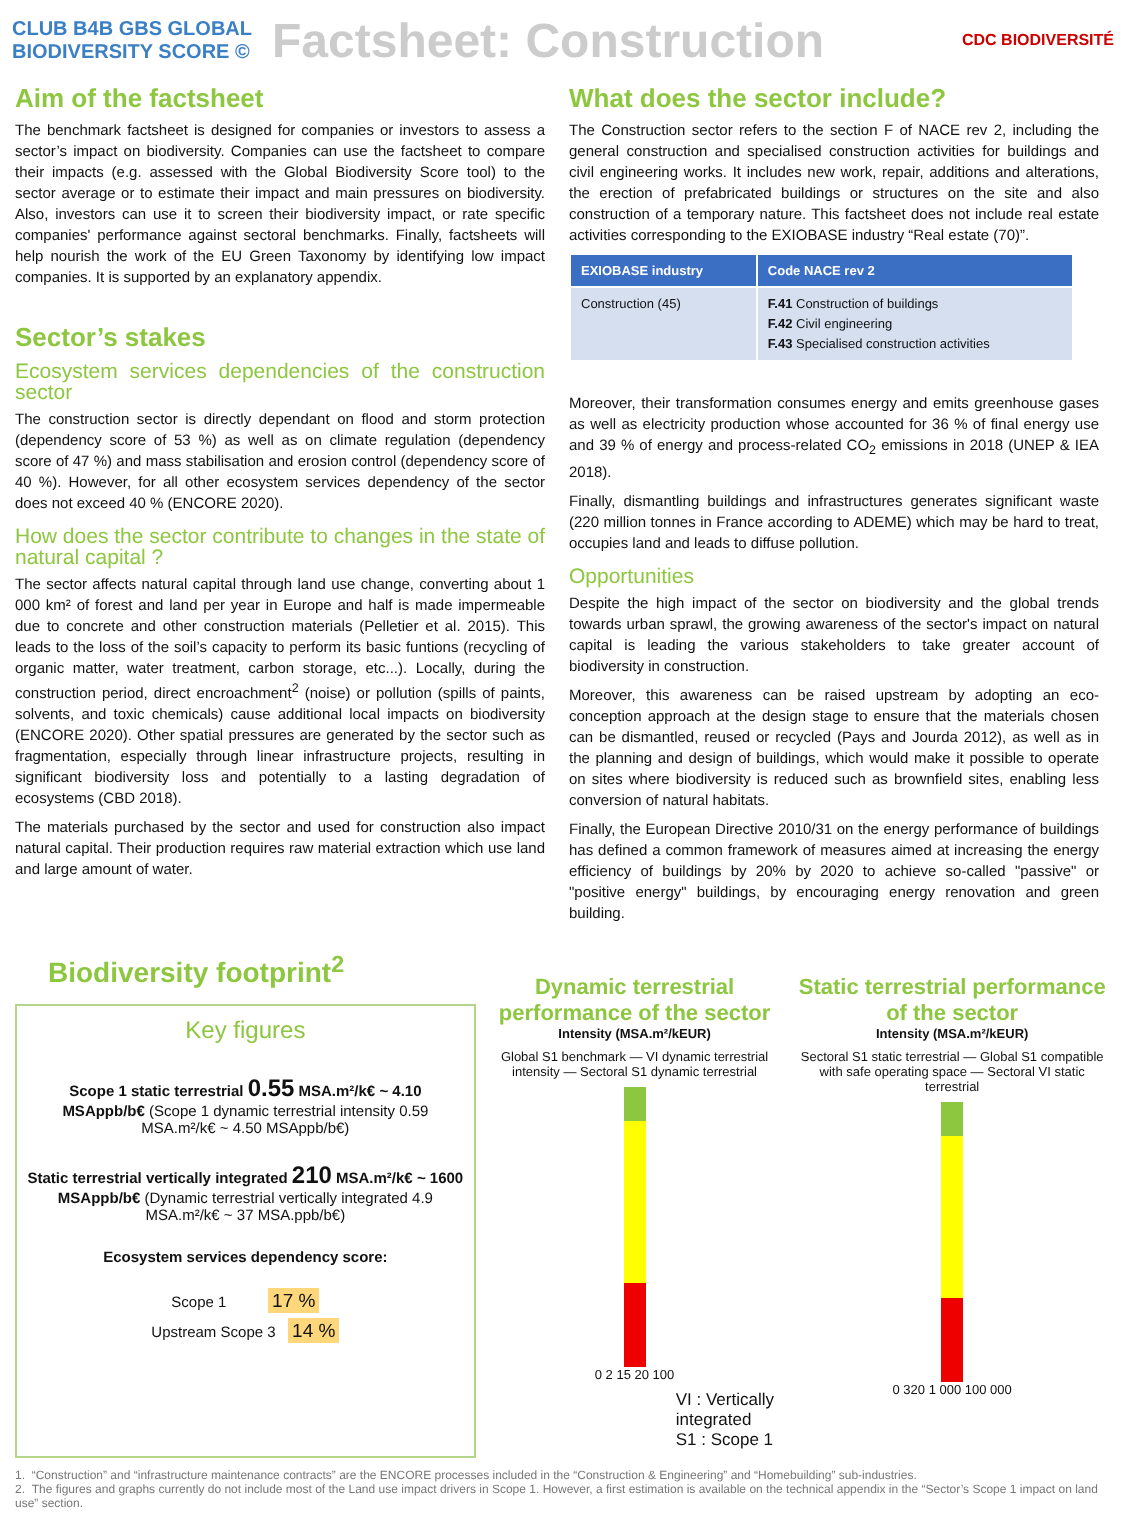CLUB B4B GBS GLOBAL BIODIVERSITY SCORE ©
Factsheet: Construction
CDC BIODIVERSITÉ
Aim of the factsheet
The benchmark factsheet is designed for companies or investors to assess a sector’s impact on biodiversity. Companies can use the factsheet to compare their impacts (e.g. assessed with the Global Biodiversity Score tool) to the sector average or to estimate their impact and main pressures on biodiversity. Also, investors can use it to screen their biodiversity impact, or rate specific companies' performance against sectoral benchmarks. Finally, factsheets will help nourish the work of the EU Green Taxonomy by identifying low impact companies. It is supported by an explanatory appendix.
Sector’s stakes
Ecosystem services dependencies of the construction sector
The construction sector is directly dependant on flood and storm protection (dependency score of 53 %) as well as on climate regulation (dependency score of 47 %) and mass stabilisation and erosion control (dependency score of 40 %). However, for all other ecosystem services dependency of the sector does not exceed 40 % (ENCORE 2020).
How does the sector contribute to changes in the state of natural capital ?
The sector affects natural capital through land use change, converting about 1 000 km² of forest and land per year in Europe and half is made impermeable due to concrete and other construction materials (Pelletier et al. 2015). This leads to the loss of the soil’s capacity to perform its basic funtions (recycling of organic matter, water treatment, carbon storage, etc...). Locally, during the construction period, direct encroachment<sup>2</sup> (noise) or pollution (spills of paints, solvents, and toxic chemicals) cause additional local impacts on biodiversity (ENCORE 2020). Other spatial pressures are generated by the sector such as fragmentation, especially through linear infrastructure projects, resulting in significant biodiversity loss and potentially to a lasting degradation of ecosystems (CBD 2018).
The materials purchased by the sector and used for construction also impact natural capital. Their production requires raw material extraction which use land and large amount of water.
What does the sector include?
The Construction sector refers to the section F of NACE rev 2, including the general construction and specialised construction activities for buildings and civil engineering works. It includes new work, repair, additions and alterations, the erection of prefabricated buildings or structures on the site and also construction of a temporary nature. This factsheet does not include real estate activities corresponding to the EXIOBASE industry “Real estate (70)”.
| EXIOBASE industry | Code NACE rev 2 |
| --- | --- |
| Construction (45) | F.41 Construction of buildings F.42 Civil engineering F.43 Specialised construction activities |
Moreover, their transformation consumes energy and emits greenhouse gases as well as electricity production whose accounted for 36 % of final energy use and 39 % of energy and process-related CO<sub>2</sub> emissions in 2018 (UNEP & IEA 2018).
Finally, dismantling buildings and infrastructures generates significant waste (220 million tonnes in France according to ADEME) which may be hard to treat, occupies land and leads to diffuse pollution.
Opportunities
Despite the high impact of the sector on biodiversity and the global trends towards urban sprawl, the growing awareness of the sector's impact on natural capital is leading the various stakeholders to take greater account of biodiversity in construction.
Moreover, this awareness can be raised upstream by adopting an eco-conception approach at the design stage to ensure that the materials chosen can be dismantled, reused or recycled (Pays and Jourda 2012), as well as in the planning and design of buildings, which would make it possible to operate on sites where biodiversity is reduced such as brownfield sites, enabling less conversion of natural habitats.
Finally, the European Directive 2010/31 on the energy performance of buildings has defined a common framework of measures aimed at increasing the energy efficiency of buildings by 20% by 2020 to achieve so-called "passive" or "positive energy" buildings, by encouraging energy renovation and green building.
Biodiversity footprint<sup>2</sup>
Key figures
Scope 1 static terrestrial 0.55 MSA.m²/k€ ~ 4.10 MSAppb/b€ (Scope 1 dynamic terrestrial intensity 0.59 MSA.m²/k€ ~ 4.50 MSAppb/b€)
Static terrestrial vertically integrated 210 MSA.m²/k€ ~ 1600 MSAppb/b€ (Dynamic terrestrial vertically integrated 4.9 MSA.m²/k€ ~ 37 MSA.ppb/b€)
Ecosystem services dependency score:
Scope 1 17 %
Upstream Scope 3 14 %
Dynamic terrestrial performance of the sector
Intensity (MSA.m²/kEUR)
Global S1 benchmark — VI dynamic terrestrial intensity — Sectoral S1 dynamic terrestrial
0 2 15 20 100
VI : Vertically integrated
S1 : Scope 1
Static terrestrial performance of the sector
Intensity (MSA.m²/kEUR)
Sectoral S1 static terrestrial — Global S1 compatible with safe operating space — Sectoral VI static terrestrial
0 320 1 000 100 000
1. “Construction” and “infrastructure maintenance contracts” are the ENCORE processes included in the “Construction & Engineering” and “Homebuilding” sub-industries.
2. The figures and graphs currently do not include most of the Land use impact drivers in Scope 1. However, a first estimation is available on the technical appendix in the “Sector’s Scope 1 impact on land use” section.